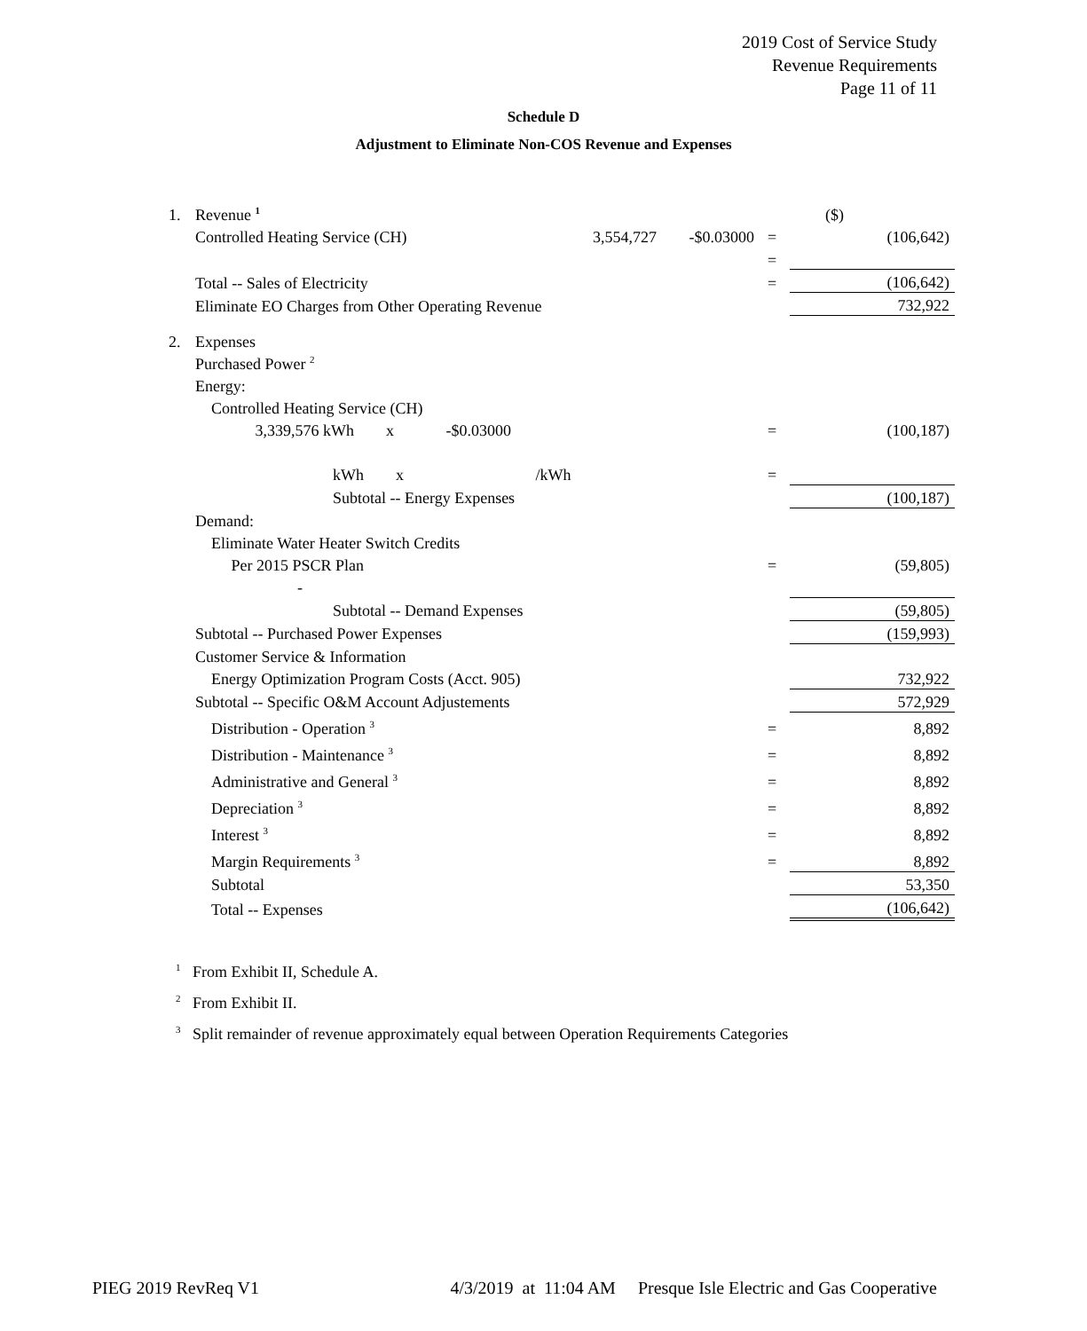2019 Cost of Service Study
Revenue Requirements
Page 11 of 11
Schedule D
Adjustment to Eliminate Non-COS Revenue and Expenses
| 1. | Revenue <sup>1</sup> | | | | ($) |
| | Controlled Heating Service (CH) | 3,554,727 | -$0.03000 | = | (106,642) |
| | | | | = | |
| | Total -- Sales of Electricity | | | = | (106,642) |
| | Eliminate EO Charges from Other Operating Revenue | | | | 732,922 |
| 2. | Expenses | | | | |
| | Purchased Power <sup>2</sup> | | | | |
| | Energy: | | | | |
| | Controlled Heating Service (CH) | | | | |
| | 3,339,576 kWh x -$0.03000 | | | = | (100,187) |
| | kWh x /kWh | | | = | |
| | Subtotal -- Energy Expenses | | | | (100,187) |
| | Demand: | | | | |
| | Eliminate Water Heater Switch Credits | | | | |
| | Per 2015 PSCR Plan | | | = | (59,805) |
| | - | | | | |
| | Subtotal -- Demand Expenses | | | | (59,805) |
| | Subtotal -- Purchased Power Expenses | | | | (159,993) |
| | Customer Service & Information | | | | |
| | Energy Optimization Program Costs (Acct. 905) | | | | 732,922 |
| | Subtotal -- Specific O&M Account Adjustements | | | | 572,929 |
| | Distribution - Operation <sup>3</sup> | | | = | 8,892 |
| | Distribution - Maintenance <sup>3</sup> | | | = | 8,892 |
| | Administrative and General <sup>3</sup> | | | = | 8,892 |
| | Depreciation <sup>3</sup> | | | = | 8,892 |
| | Interest <sup>3</sup> | | | = | 8,892 |
| | Margin Requirements <sup>3</sup> | | | = | 8,892 |
| | Subtotal | | | | 53,350 |
| | Total -- Expenses | | | | (106,642) |
<sup>1</sup> From Exhibit II, Schedule A.
<sup>2</sup> From Exhibit II.
<sup>3</sup> Split remainder of revenue approximately equal between Operation Requirements Categories
PIEG 2019 RevReq V1 4/3/2019 at 11:04 AM Presque Isle Electric and Gas Cooperative